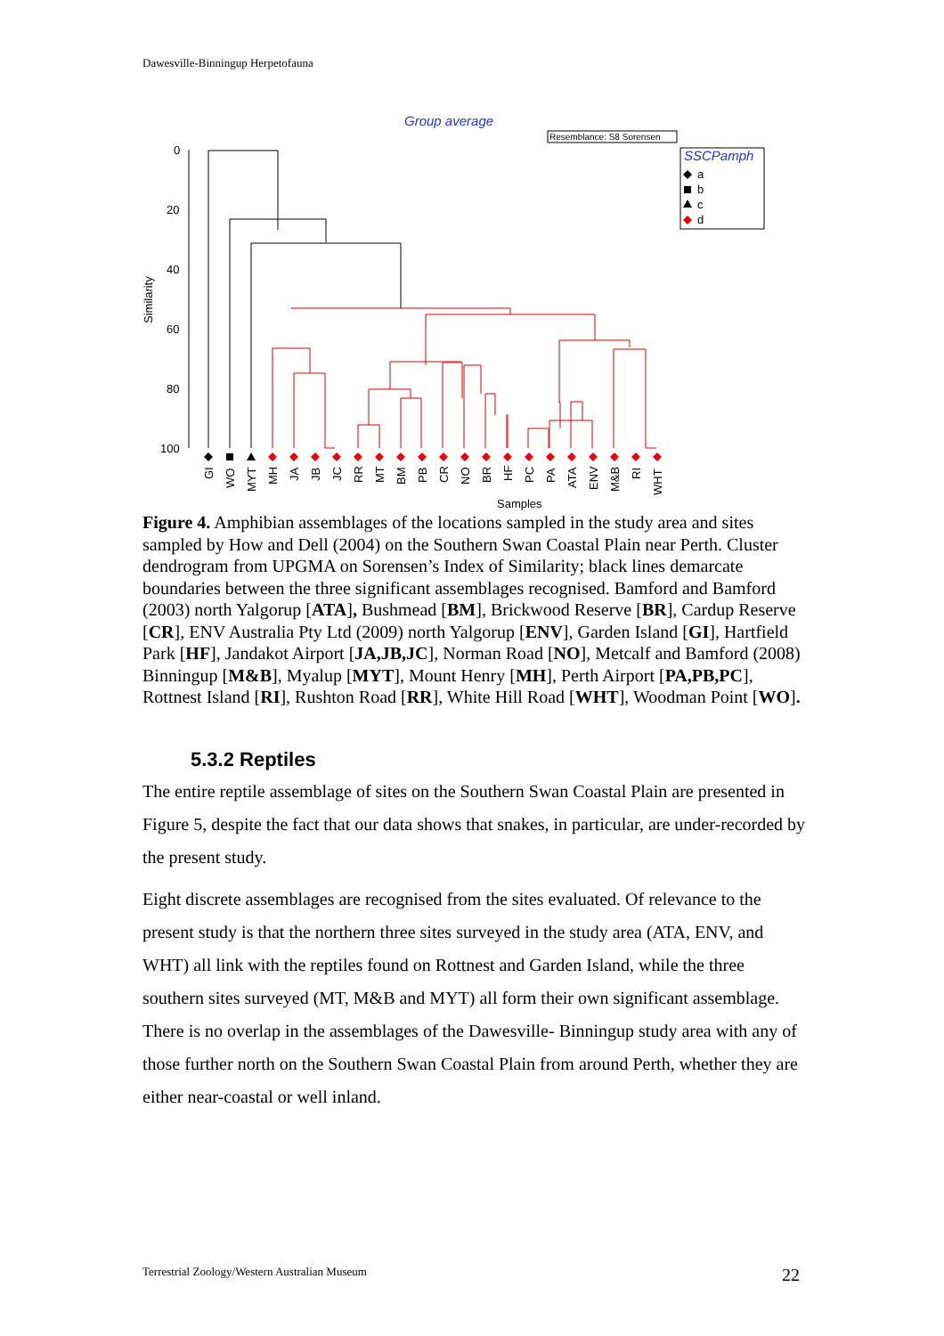Dawesville-Binningup Herpetofauna
Group average
Resemblance: S8 Sorensen
SSCPamph
a
b
c
d
Similarity
0
20
40
60
80
100
Samples
GI
WO
MYT
MH
JA
JB
JC
RR
MT
BM
PB
CR
NO
BR
HF
PC
PA
ATA
ENV
M&B
RI
WHT
Figure 4. Amphibian assemblages of the locations sampled in the study area and sites sampled by How and Dell (2004) on the Southern Swan Coastal Plain near Perth. Cluster dendrogram from UPGMA on Sorensen’s Index of Similarity; black lines demarcate boundaries between the three significant assemblages recognised. Bamford and Bamford (2003) north Yalgorup [ATA], Bushmead [BM], Brickwood Reserve [BR], Cardup Reserve [CR], ENV Australia Pty Ltd (2009) north Yalgorup [ENV], Garden Island [GI], Hartfield Park [HF], Jandakot Airport [JA,JB,JC], Norman Road [NO], Metcalf and Bamford (2008) Binningup [M&B], Myalup [MYT], Mount Henry [MH], Perth Airport [PA,PB,PC], Rottnest Island [RI], Rushton Road [RR], White Hill Road [WHT], Woodman Point [WO].
5.3.2 Reptiles
The entire reptile assemblage of sites on the Southern Swan Coastal Plain are presented in Figure 5, despite the fact that our data shows that snakes, in particular, are under-recorded by the present study.
Eight discrete assemblages are recognised from the sites evaluated. Of relevance to the present study is that the northern three sites surveyed in the study area (ATA, ENV, and WHT) all link with the reptiles found on Rottnest and Garden Island, while the three southern sites surveyed (MT, M&B and MYT) all form their own significant assemblage. There is no overlap in the assemblages of the Dawesville- Binningup study area with any of those further north on the Southern Swan Coastal Plain from around Perth, whether they are either near-coastal or well inland.
Terrestrial Zoology/Western Australian Museum
22